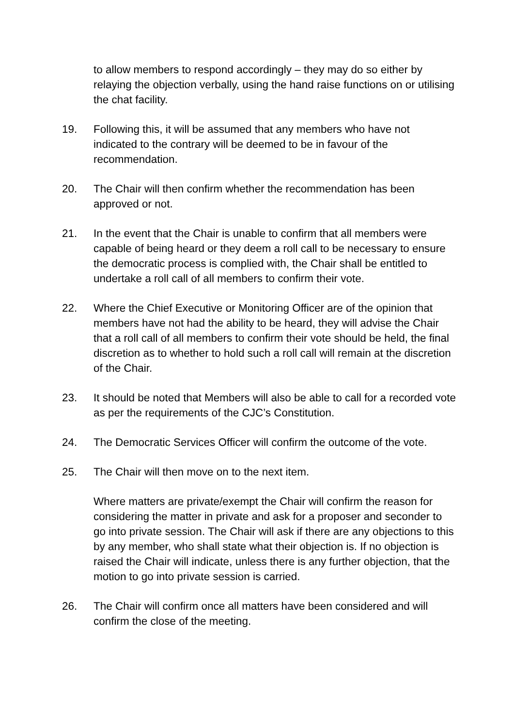to allow members to respond accordingly – they may do so either by relaying the objection verbally, using the hand raise functions on or utilising the chat facility.
19. Following this, it will be assumed that any members who have not indicated to the contrary will be deemed to be in favour of the recommendation.
20. The Chair will then confirm whether the recommendation has been approved or not.
21. In the event that the Chair is unable to confirm that all members were capable of being heard or they deem a roll call to be necessary to ensure the democratic process is complied with, the Chair shall be entitled to undertake a roll call of all members to confirm their vote.
22. Where the Chief Executive or Monitoring Officer are of the opinion that members have not had the ability to be heard, they will advise the Chair that a roll call of all members to confirm their vote should be held, the final discretion as to whether to hold such a roll call will remain at the discretion of the Chair.
23. It should be noted that Members will also be able to call for a recorded vote as per the requirements of the CJC’s Constitution.
24. The Democratic Services Officer will confirm the outcome of the vote.
25. The Chair will then move on to the next item.
Where matters are private/exempt the Chair will confirm the reason for considering the matter in private and ask for a proposer and seconder to go into private session. The Chair will ask if there are any objections to this by any member, who shall state what their objection is. If no objection is raised the Chair will indicate, unless there is any further objection, that the motion to go into private session is carried.
26. The Chair will confirm once all matters have been considered and will confirm the close of the meeting.